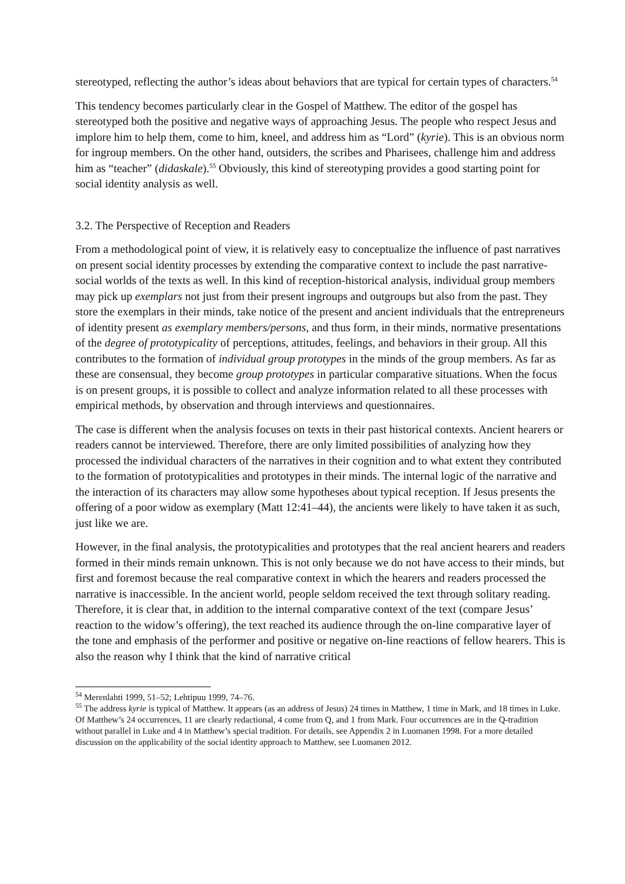stereotyped, reflecting the author’s ideas about behaviors that are typical for certain types of characters.<sup>54</sup>
This tendency becomes particularly clear in the Gospel of Matthew. The editor of the gospel has stereotyped both the positive and negative ways of approaching Jesus. The people who respect Jesus and implore him to help them, come to him, kneel, and address him as “Lord” (kyrie). This is an obvious norm for ingroup members. On the other hand, outsiders, the scribes and Pharisees, challenge him and address him as “teacher” (didaskale).<sup>55</sup> Obviously, this kind of stereotyping provides a good starting point for social identity analysis as well.
3.2. The Perspective of Reception and Readers
From a methodological point of view, it is relatively easy to conceptualize the influence of past narratives on present social identity processes by extending the comparative context to include the past narrative-social worlds of the texts as well. In this kind of reception-historical analysis, individual group members may pick up exemplars not just from their present ingroups and outgroups but also from the past. They store the exemplars in their minds, take notice of the present and ancient individuals that the entrepreneurs of identity present as exemplary members/persons, and thus form, in their minds, normative presentations of the degree of prototypicality of perceptions, attitudes, feelings, and behaviors in their group. All this contributes to the formation of individual group prototypes in the minds of the group members. As far as these are consensual, they become group prototypes in particular comparative situations. When the focus is on present groups, it is possible to collect and analyze information related to all these processes with empirical methods, by observation and through interviews and questionnaires.
The case is different when the analysis focuses on texts in their past historical contexts. Ancient hearers or readers cannot be interviewed. Therefore, there are only limited possibilities of analyzing how they processed the individual characters of the narratives in their cognition and to what extent they contributed to the formation of prototypicalities and prototypes in their minds. The internal logic of the narrative and the interaction of its characters may allow some hypotheses about typical reception. If Jesus presents the offering of a poor widow as exemplary (Matt 12:41–44), the ancients were likely to have taken it as such, just like we are.
However, in the final analysis, the prototypicalities and prototypes that the real ancient hearers and readers formed in their minds remain unknown. This is not only because we do not have access to their minds, but first and foremost because the real comparative context in which the hearers and readers processed the narrative is inaccessible. In the ancient world, people seldom received the text through solitary reading. Therefore, it is clear that, in addition to the internal comparative context of the text (compare Jesus’ reaction to the widow’s offering), the text reached its audience through the on-line comparative layer of the tone and emphasis of the performer and positive or negative on-line reactions of fellow hearers. This is also the reason why I think that the kind of narrative critical
<sup>54</sup> Merenlahti 1999, 51–52; Lehtipuu 1999, 74–76.
<sup>55</sup> The address kyrie is typical of Matthew. It appears (as an address of Jesus) 24 times in Matthew, 1 time in Mark, and 18 times in Luke. Of Matthew’s 24 occurrences, 11 are clearly redactional, 4 come from Q, and 1 from Mark. Four occurrences are in the Q-tradition without parallel in Luke and 4 in Matthew’s special tradition. For details, see Appendix 2 in Luomanen 1998. For a more detailed discussion on the applicability of the social identity approach to Matthew, see Luomanen 2012.